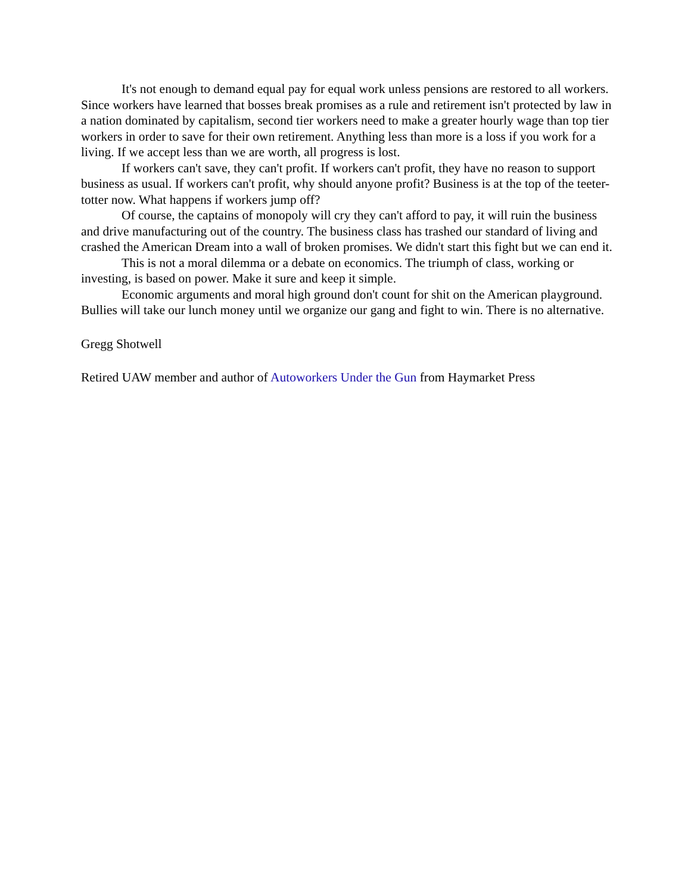It's not enough to demand equal pay for equal work unless pensions are restored to all workers. Since workers have learned that bosses break promises as a rule and retirement isn't protected by law in a nation dominated by capitalism, second tier workers need to make a greater hourly wage than top tier workers in order to save for their own retirement. Anything less than more is a loss if you work for a living. If we accept less than we are worth, all progress is lost.
If workers can't save, they can't profit. If workers can't profit, they have no reason to support business as usual. If workers can't profit, why should anyone profit? Business is at the top of the teeter-totter now. What happens if workers jump off?
Of course, the captains of monopoly will cry they can't afford to pay, it will ruin the business and drive manufacturing out of the country. The business class has trashed our standard of living and crashed the American Dream into a wall of broken promises. We didn't start this fight but we can end it.
This is not a moral dilemma or a debate on economics. The triumph of class, working or investing, is based on power. Make it sure and keep it simple.
Economic arguments and moral high ground don't count for shit on the American playground. Bullies will take our lunch money until we organize our gang and fight to win. There is no alternative.
Gregg Shotwell
Retired UAW member and author of Autoworkers Under the Gun from Haymarket Press